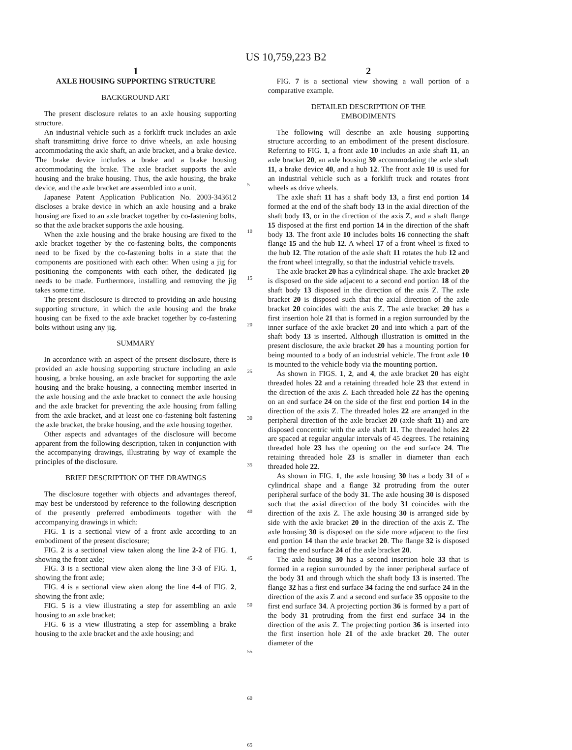US 10,759,223 B2
1
AXLE HOUSING SUPPORTING STRUCTURE
BACKGROUND ART
The present disclosure relates to an axle housing supporting structure.
An industrial vehicle such as a forklift truck includes an axle shaft transmitting drive force to drive wheels, an axle housing accommodating the axle shaft, an axle bracket, and a brake device. The brake device includes a brake and a brake housing accommodating the brake. The axle bracket supports the axle housing and the brake housing. Thus, the axle housing, the brake device, and the axle bracket are assembled into a unit.
Japanese Patent Application Publication No. 2003-343612 discloses a brake device in which an axle housing and a brake housing are fixed to an axle bracket together by co-fastening bolts, so that the axle bracket supports the axle housing.
When the axle housing and the brake housing are fixed to the axle bracket together by the co-fastening bolts, the components need to be fixed by the co-fastening bolts in a state that the components are positioned with each other. When using a jig for positioning the components with each other, the dedicated jig needs to be made. Furthermore, installing and removing the jig takes some time.
The present disclosure is directed to providing an axle housing supporting structure, in which the axle housing and the brake housing can be fixed to the axle bracket together by co-fastening bolts without using any jig.
SUMMARY
In accordance with an aspect of the present disclosure, there is provided an axle housing supporting structure including an axle housing, a brake housing, an axle bracket for supporting the axle housing and the brake housing, a connecting member inserted in the axle housing and the axle bracket to connect the axle housing and the axle bracket for preventing the axle housing from falling from the axle bracket, and at least one co-fastening bolt fastening the axle bracket, the brake housing, and the axle housing together.
Other aspects and advantages of the disclosure will become apparent from the following description, taken in conjunction with the accompanying drawings, illustrating by way of example the principles of the disclosure.
BRIEF DESCRIPTION OF THE DRAWINGS
The disclosure together with objects and advantages thereof, may best be understood by reference to the following description of the presently preferred embodiments together with the accompanying drawings in which:
FIG. 1 is a sectional view of a front axle according to an embodiment of the present disclosure;
FIG. 2 is a sectional view taken along the line 2-2 of FIG. 1, showing the front axle;
FIG. 3 is a sectional view aken along the line 3-3 of FIG. 1, showing the front axle;
FIG. 4 is a sectional view aken along the line 4-4 of FIG. 2, showing the front axle;
FIG. 5 is a view illustrating a step for assembling an axle housing to an axle bracket;
FIG. 6 is a view illustrating a step for assembling a brake housing to the axle bracket and the axle housing; and
5
10
15
20
25
30
35
40
45
50
55
60
65
2
FIG. 7 is a sectional view showing a wall portion of a comparative example.
DETAILED DESCRIPTION OF THE
EMBODIMENTS
The following will describe an axle housing supporting structure according to an embodiment of the present disclosure. Referring to FIG. 1, a front axle 10 includes an axle shaft 11, an axle bracket 20, an axle housing 30 accommodating the axle shaft 11, a brake device 40, and a hub 12. The front axle 10 is used for an industrial vehicle such as a forklift truck and rotates front wheels as drive wheels.
The axle shaft 11 has a shaft body 13, a first end portion 14 formed at the end of the shaft body 13 in the axial direction of the shaft body 13, or in the direction of the axis Z, and a shaft flange 15 disposed at the first end portion 14 in the direction of the shaft body 13. The front axle 10 includes bolts 16 connecting the shaft flange 15 and the hub 12. A wheel 17 of a front wheel is fixed to the hub 12. The rotation of the axle shaft 11 rotates the hub 12 and the front wheel integrally, so that the industrial vehicle travels.
The axle bracket 20 has a cylindrical shape. The axle bracket 20 is disposed on the side adjacent to a second end portion 18 of the shaft body 13 disposed in the direction of the axis Z. The axle bracket 20 is disposed such that the axial direction of the axle bracket 20 coincides with the axis Z. The axle bracket 20 has a first insertion hole 21 that is formed in a region surrounded by the inner surface of the axle bracket 20 and into which a part of the shaft body 13 is inserted. Although illustration is omitted in the present disclosure, the axle bracket 20 has a mounting portion for being mounted to a body of an industrial vehicle. The front axle 10 is mounted to the vehicle body via the mounting portion.
As shown in FIGS. 1, 2, and 4, the axle bracket 20 has eight threaded holes 22 and a retaining threaded hole 23 that extend in the direction of the axis Z. Each threaded hole 22 has the opening on an end surface 24 on the side of the first end portion 14 in the direction of the axis Z. The threaded holes 22 are arranged in the peripheral direction of the axle bracket 20 (axle shaft 11) and are disposed concentric with the axle shaft 11. The threaded holes 22 are spaced at regular angular intervals of 45 degrees. The retaining threaded hole 23 has the opening on the end surface 24. The retaining threaded hole 23 is smaller in diameter than each threaded hole 22.
As shown in FIG. 1, the axle housing 30 has a body 31 of a cylindrical shape and a flange 32 protruding from the outer peripheral surface of the body 31. The axle housing 30 is disposed such that the axial direction of the body 31 coincides with the direction of the axis Z. The axle housing 30 is arranged side by side with the axle bracket 20 in the direction of the axis Z. The axle housing 30 is disposed on the side more adjacent to the first end portion 14 than the axle bracket 20. The flange 32 is disposed facing the end surface 24 of the axle bracket 20.
The axle housing 30 has a second insertion hole 33 that is formed in a region surrounded by the inner peripheral surface of the body 31 and through which the shaft body 13 is inserted. The flange 32 has a first end surface 34 facing the end surface 24 in the direction of the axis Z and a second end surface 35 opposite to the first end surface 34. A projecting portion 36 is formed by a part of the body 31 protruding from the first end surface 34 in the direction of the axis Z. The projecting portion 36 is inserted into the first insertion hole 21 of the axle bracket 20. The outer diameter of the